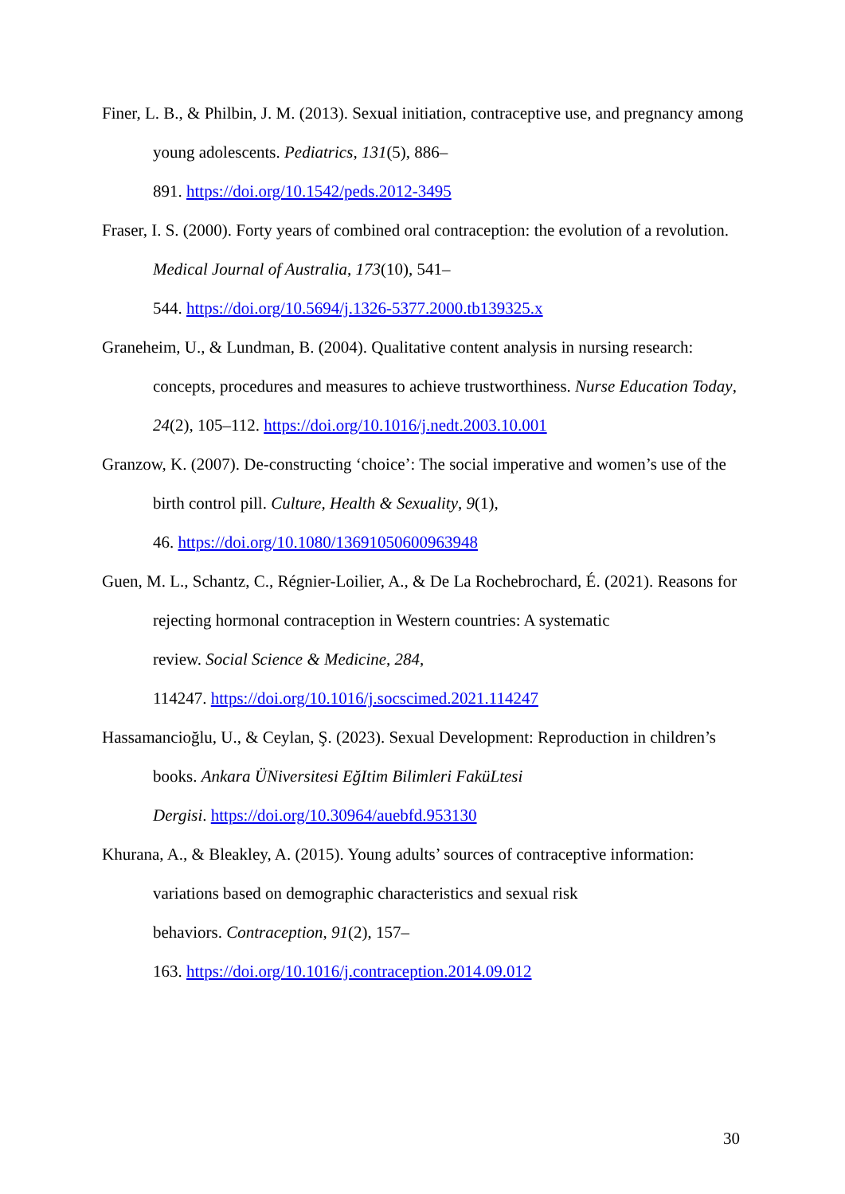Finer, L. B., & Philbin, J. M. (2013). Sexual initiation, contraceptive use, and pregnancy among young adolescents. Pediatrics, 131(5), 886–
891. https://doi.org/10.1542/peds.2012-3495
Fraser, I. S. (2000). Forty years of combined oral contraception: the evolution of a revolution. Medical Journal of Australia, 173(10), 541–
544. https://doi.org/10.5694/j.1326-5377.2000.tb139325.x
Graneheim, U., & Lundman, B. (2004). Qualitative content analysis in nursing research: concepts, procedures and measures to achieve trustworthiness. Nurse Education Today, 24(2), 105–112. https://doi.org/10.1016/j.nedt.2003.10.001
Granzow, K. (2007). De-constructing ‘choice’: The social imperative and women’s use of the birth control pill. Culture, Health & Sexuality, 9(1),
46. https://doi.org/10.1080/13691050600963948
Guen, M. L., Schantz, C., Régnier-Loilier, A., & De La Rochebrochard, É. (2021). Reasons for rejecting hormonal contraception in Western countries: A systematic
review. Social Science & Medicine, 284,
114247. https://doi.org/10.1016/j.socscimed.2021.114247
Hassamancioğlu, U., & Ceylan, Ş. (2023). Sexual Development: Reproduction in children’s books. Ankara ÜNiversitesi EğItim Bilimleri FaküLtesi
Dergisi. https://doi.org/10.30964/auebfd.953130
Khurana, A., & Bleakley, A. (2015). Young adults’ sources of contraceptive information: variations based on demographic characteristics and sexual risk
behaviors. Contraception, 91(2), 157–
163. https://doi.org/10.1016/j.contraception.2014.09.012
30